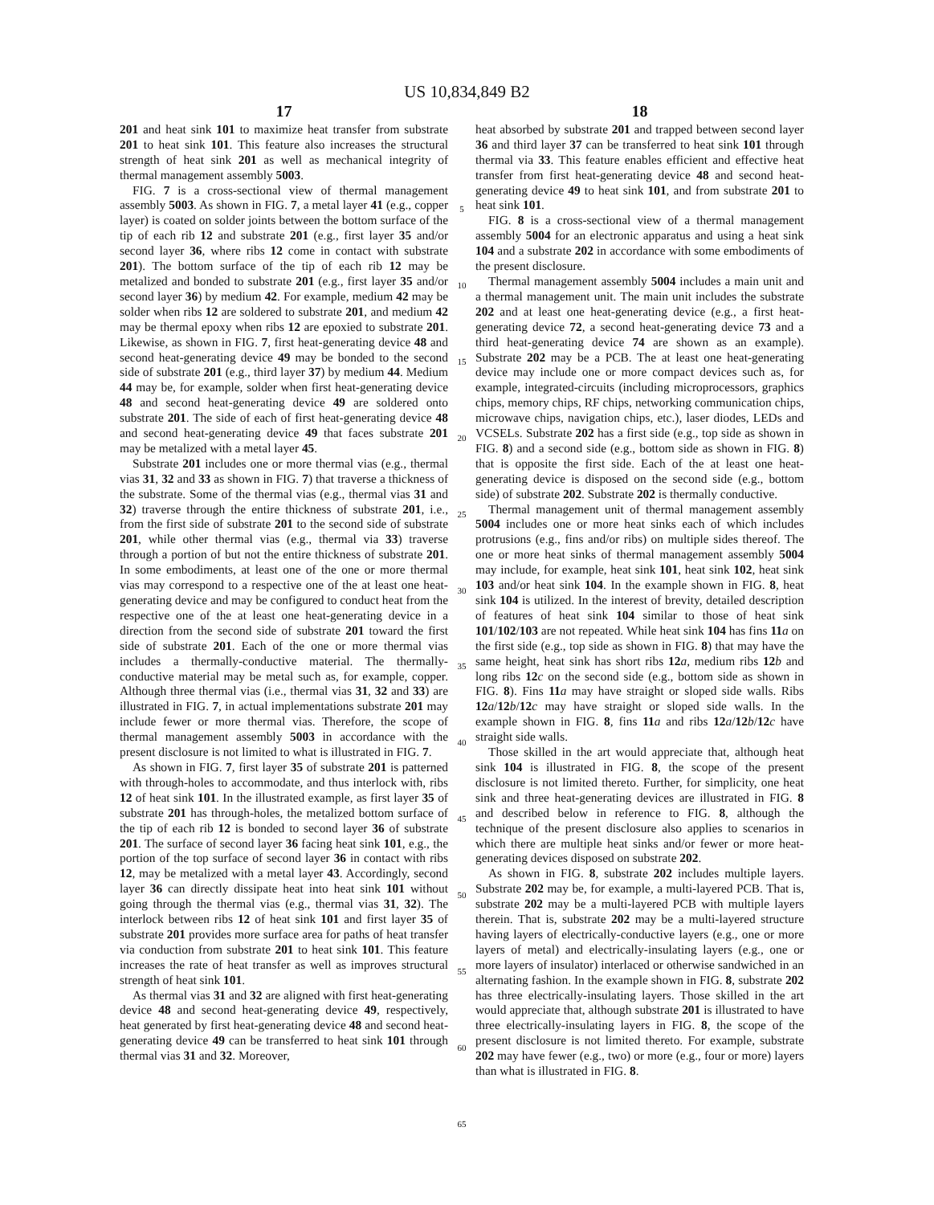US 10,834,849 B2
17
201 and heat sink 101 to maximize heat transfer from substrate 201 to heat sink 101. This feature also increases the structural strength of heat sink 201 as well as mechanical integrity of thermal management assembly 5003.
FIG. 7 is a cross-sectional view of thermal management assembly 5003. As shown in FIG. 7, a metal layer 41 (e.g., copper layer) is coated on solder joints between the bottom surface of the tip of each rib 12 and substrate 201 (e.g., first layer 35 and/or second layer 36, where ribs 12 come in contact with substrate 201). The bottom surface of the tip of each rib 12 may be metalized and bonded to substrate 201 (e.g., first layer 35 and/or second layer 36) by medium 42. For example, medium 42 may be solder when ribs 12 are soldered to substrate 201, and medium 42 may be thermal epoxy when ribs 12 are epoxied to substrate 201. Likewise, as shown in FIG. 7, first heat-generating device 48 and second heat-generating device 49 may be bonded to the second side of substrate 201 (e.g., third layer 37) by medium 44. Medium 44 may be, for example, solder when first heat-generating device 48 and second heat-generating device 49 are soldered onto substrate 201. The side of each of first heat-generating device 48 and second heat-generating device 49 that faces substrate 201 may be metalized with a metal layer 45.
Substrate 201 includes one or more thermal vias (e.g., thermal vias 31, 32 and 33 as shown in FIG. 7) that traverse a thickness of the substrate. Some of the thermal vias (e.g., thermal vias 31 and 32) traverse through the entire thickness of substrate 201, i.e., from the first side of substrate 201 to the second side of substrate 201, while other thermal vias (e.g., thermal via 33) traverse through a portion of but not the entire thickness of substrate 201. In some embodiments, at least one of the one or more thermal vias may correspond to a respective one of the at least one heat-generating device and may be configured to conduct heat from the respective one of the at least one heat-generating device in a direction from the second side of substrate 201 toward the first side of substrate 201. Each of the one or more thermal vias includes a thermally-conductive material. The thermally-conductive material may be metal such as, for example, copper. Although three thermal vias (i.e., thermal vias 31, 32 and 33) are illustrated in FIG. 7, in actual implementations substrate 201 may include fewer or more thermal vias. Therefore, the scope of thermal management assembly 5003 in accordance with the present disclosure is not limited to what is illustrated in FIG. 7.
As shown in FIG. 7, first layer 35 of substrate 201 is patterned with through-holes to accommodate, and thus interlock with, ribs 12 of heat sink 101. In the illustrated example, as first layer 35 of substrate 201 has through-holes, the metalized bottom surface of the tip of each rib 12 is bonded to second layer 36 of substrate 201. The surface of second layer 36 facing heat sink 101, e.g., the portion of the top surface of second layer 36 in contact with ribs 12, may be metalized with a metal layer 43. Accordingly, second layer 36 can directly dissipate heat into heat sink 101 without going through the thermal vias (e.g., thermal vias 31, 32). The interlock between ribs 12 of heat sink 101 and first layer 35 of substrate 201 provides more surface area for paths of heat transfer via conduction from substrate 201 to heat sink 101. This feature increases the rate of heat transfer as well as improves structural strength of heat sink 101.
As thermal vias 31 and 32 are aligned with first heat-generating device 48 and second heat-generating device 49, respectively, heat generated by first heat-generating device 48 and second heat-generating device 49 can be transferred to heat sink 101 through thermal vias 31 and 32. Moreover,
5
10
15
20
25
30
35
40
45
50
55
60
65
18
heat absorbed by substrate 201 and trapped between second layer 36 and third layer 37 can be transferred to heat sink 101 through thermal via 33. This feature enables efficient and effective heat transfer from first heat-generating device 48 and second heat-generating device 49 to heat sink 101, and from substrate 201 to heat sink 101.
FIG. 8 is a cross-sectional view of a thermal management assembly 5004 for an electronic apparatus and using a heat sink 104 and a substrate 202 in accordance with some embodiments of the present disclosure.
Thermal management assembly 5004 includes a main unit and a thermal management unit. The main unit includes the substrate 202 and at least one heat-generating device (e.g., a first heat-generating device 72, a second heat-generating device 73 and a third heat-generating device 74 are shown as an example). Substrate 202 may be a PCB. The at least one heat-generating device may include one or more compact devices such as, for example, integrated-circuits (including microprocessors, graphics chips, memory chips, RF chips, networking communication chips, microwave chips, navigation chips, etc.), laser diodes, LEDs and VCSELs. Substrate 202 has a first side (e.g., top side as shown in FIG. 8) and a second side (e.g., bottom side as shown in FIG. 8) that is opposite the first side. Each of the at least one heat-generating device is disposed on the second side (e.g., bottom side) of substrate 202. Substrate 202 is thermally conductive.
Thermal management unit of thermal management assembly 5004 includes one or more heat sinks each of which includes protrusions (e.g., fins and/or ribs) on multiple sides thereof. The one or more heat sinks of thermal management assembly 5004 may include, for example, heat sink 101, heat sink 102, heat sink 103 and/or heat sink 104. In the example shown in FIG. 8, heat sink 104 is utilized. In the interest of brevity, detailed description of features of heat sink 104 similar to those of heat sink 101/102/103 are not repeated. While heat sink 104 has fins 11 a on the first side (e.g., top side as shown in FIG. 8) that may have the same height, heat sink has short ribs 12 a, medium ribs 12 b and long ribs 12 c on the second side (e.g., bottom side as shown in FIG. 8). Fins 11 a may have straight or sloped side walls. Ribs 12 a/12 b/12 c may have straight or sloped side walls. In the example shown in FIG. 8, fins 11 a and ribs 12 a/12 b/12 c have straight side walls.
Those skilled in the art would appreciate that, although heat sink 104 is illustrated in FIG. 8, the scope of the present disclosure is not limited thereto. Further, for simplicity, one heat sink and three heat-generating devices are illustrated in FIG. 8 and described below in reference to FIG. 8, although the technique of the present disclosure also applies to scenarios in which there are multiple heat sinks and/or fewer or more heat-generating devices disposed on substrate 202.
As shown in FIG. 8, substrate 202 includes multiple layers. Substrate 202 may be, for example, a multi-layered PCB. That is, substrate 202 may be a multi-layered PCB with multiple layers therein. That is, substrate 202 may be a multi-layered structure having layers of electrically-conductive layers (e.g., one or more layers of metal) and electrically-insulating layers (e.g., one or more layers of insulator) interlaced or otherwise sandwiched in an alternating fashion. In the example shown in FIG. 8, substrate 202 has three electrically-insulating layers. Those skilled in the art would appreciate that, although substrate 201 is illustrated to have three electrically-insulating layers in FIG. 8, the scope of the present disclosure is not limited thereto. For example, substrate 202 may have fewer (e.g., two) or more (e.g., four or more) layers than what is illustrated in FIG. 8.